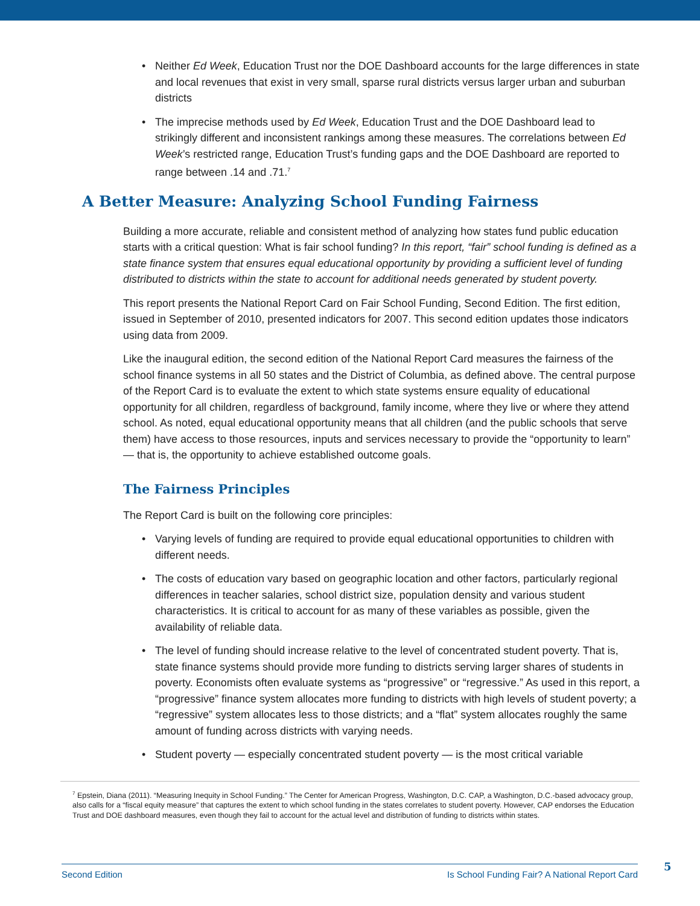• Neither Ed Week, Education Trust nor the DOE Dashboard accounts for the large differences in state and local revenues that exist in very small, sparse rural districts versus larger urban and suburban districts
• The imprecise methods used by Ed Week, Education Trust and the DOE Dashboard lead to strikingly different and inconsistent rankings among these measures. The correlations between Ed Week’s restricted range, Education Trust’s funding gaps and the DOE Dashboard are reported to range between .14 and .71.<sup>7</sup>
A Better Measure: Analyzing School Funding Fairness
Building a more accurate, reliable and consistent method of analyzing how states fund public education starts with a critical question: What is fair school funding? In this report, “fair” school funding is defined as a state finance system that ensures equal educational opportunity by providing a sufficient level of funding distributed to districts within the state to account for additional needs generated by student poverty.
This report presents the National Report Card on Fair School Funding, Second Edition. The first edition, issued in September of 2010, presented indicators for 2007. This second edition updates those indicators using data from 2009.
Like the inaugural edition, the second edition of the National Report Card measures the fairness of the school finance systems in all 50 states and the District of Columbia, as defined above. The central purpose of the Report Card is to evaluate the extent to which state systems ensure equality of educational opportunity for all children, regardless of background, family income, where they live or where they attend school. As noted, equal educational opportunity means that all children (and the public schools that serve them) have access to those resources, inputs and services necessary to provide the “opportunity to learn” — that is, the opportunity to achieve established outcome goals.
The Fairness Principles
The Report Card is built on the following core principles:
• Varying levels of funding are required to provide equal educational opportunities to children with different needs.
• The costs of education vary based on geographic location and other factors, particularly regional differences in teacher salaries, school district size, population density and various student characteristics. It is critical to account for as many of these variables as possible, given the availability of reliable data.
• The level of funding should increase relative to the level of concentrated student poverty. That is, state finance systems should provide more funding to districts serving larger shares of students in poverty. Economists often evaluate systems as “progressive” or “regressive.” As used in this report, a “progressive” finance system allocates more funding to districts with high levels of student poverty; a “regressive” system allocates less to those districts; and a “flat” system allocates roughly the same amount of funding across districts with varying needs.
• Student poverty — especially concentrated student poverty — is the most critical variable
<sup>7</sup> Epstein, Diana (2011). “Measuring Inequity in School Funding.” The Center for American Progress, Washington, D.C. CAP, a Washington, D.C.-based advocacy group, also calls for a “fiscal equity measure” that captures the extent to which school funding in the states correlates to student poverty. However, CAP endorses the Education Trust and DOE dashboard measures, even though they fail to account for the actual level and distribution of funding to districts within states.
Second Edition Is School Funding Fair? A National Report Card 5